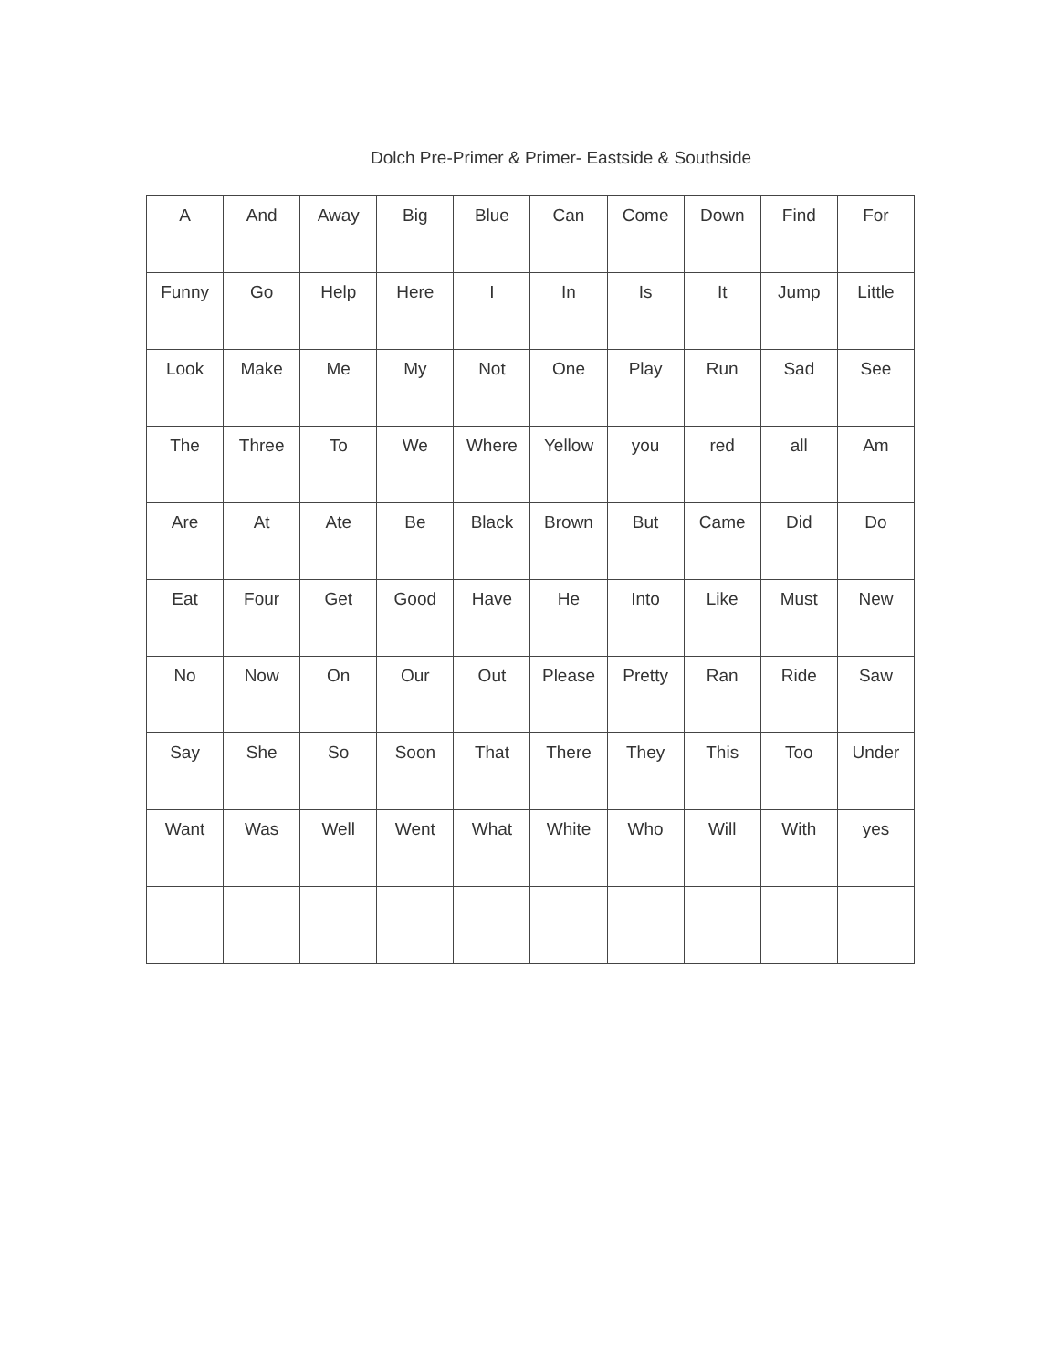Dolch Pre-Primer & Primer- Eastside & Southside
| A | And | Away | Big | Blue | Can | Come | Down | Find | For |
| Funny | Go | Help | Here | I | In | Is | It | Jump | Little |
| Look | Make | Me | My | Not | One | Play | Run | Sad | See |
| The | Three | To | We | Where | Yellow | you | red | all | Am |
| Are | At | Ate | Be | Black | Brown | But | Came | Did | Do |
| Eat | Four | Get | Good | Have | He | Into | Like | Must | New |
| No | Now | On | Our | Out | Please | Pretty | Ran | Ride | Saw |
| Say | She | So | Soon | That | There | They | This | Too | Under |
| Want | Was | Well | Went | What | White | Who | Will | With | yes |